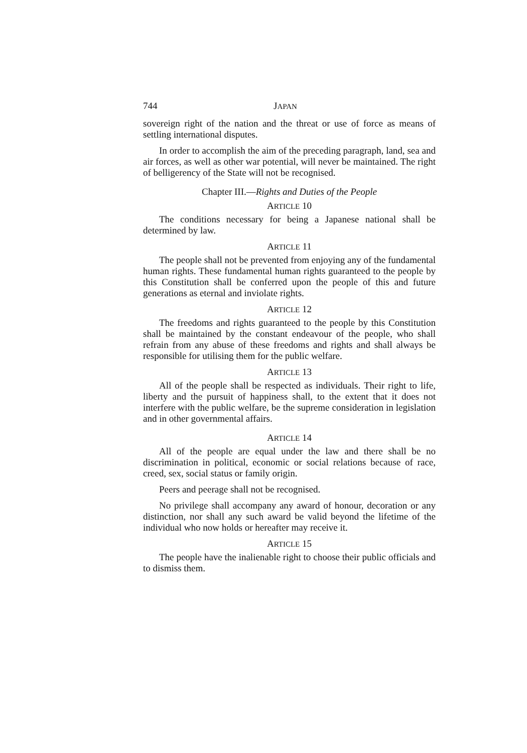744 JAPAN
sovereign right of the nation and the threat or use of force as means of settling international disputes.
In order to accomplish the aim of the preceding paragraph, land, sea and air forces, as well as other war potential, will never be maintained. The right of belligerency of the State will not be recognised.
Chapter III.—Rights and Duties of the People
ARTICLE 10
The conditions necessary for being a Japanese national shall be determined by law.
ARTICLE 11
The people shall not be prevented from enjoying any of the fundamental human rights. These fundamental human rights guaranteed to the people by this Constitution shall be conferred upon the people of this and future generations as eternal and inviolate rights.
ARTICLE 12
The freedoms and rights guaranteed to the people by this Constitution shall be maintained by the constant endeavour of the people, who shall refrain from any abuse of these freedoms and rights and shall always be responsible for utilising them for the public welfare.
ARTICLE 13
All of the people shall be respected as individuals. Their right to life, liberty and the pursuit of happiness shall, to the extent that it does not interfere with the public welfare, be the supreme consideration in legislation and in other governmental affairs.
ARTICLE 14
All of the people are equal under the law and there shall be no discrimination in political, economic or social relations because of race, creed, sex, social status or family origin.
Peers and peerage shall not be recognised.
No privilege shall accompany any award of honour, decoration or any distinction, nor shall any such award be valid beyond the lifetime of the individual who now holds or hereafter may receive it.
ARTICLE 15
The people have the inalienable right to choose their public officials and to dismiss them.